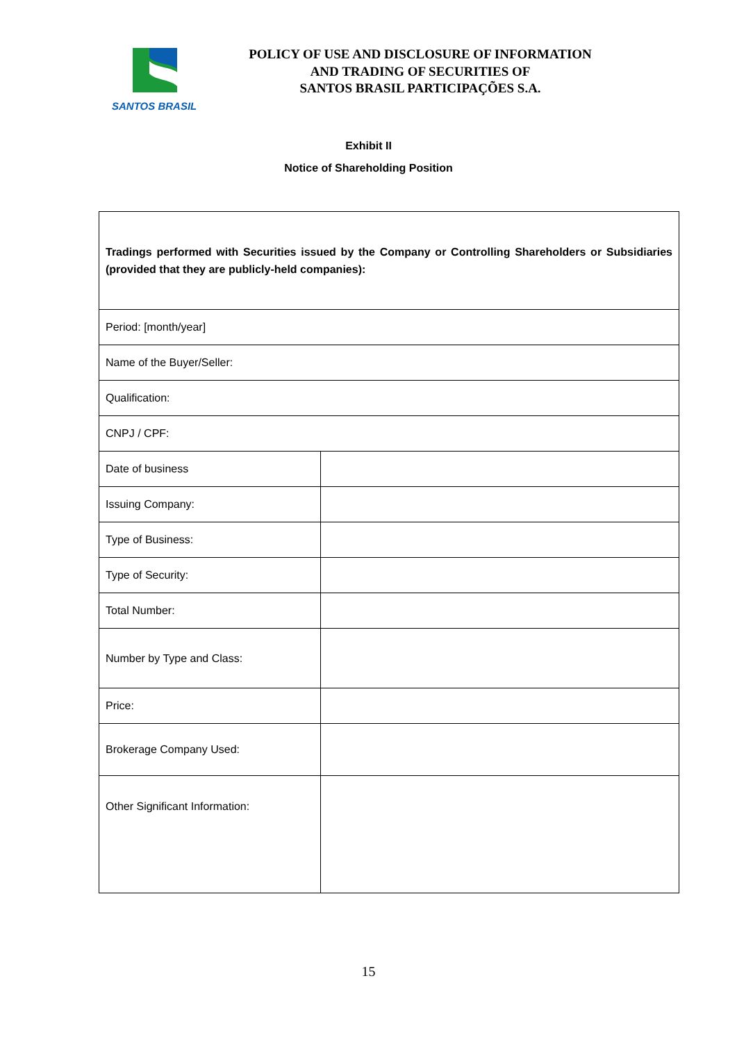SANTOS BRASIL
POLICY OF USE AND DISCLOSURE OF INFORMATION
AND TRADING OF SECURITIES OF
SANTOS BRASIL PARTICIPAÇÕES S.A.
Exhibit II
Notice of Shareholding Position
| Tradings performed with Securities issued by the Company or Controlling Shareholders or Subsidiaries (provided that they are publicly-held companies): | |
| Period: [month/year] | |
| Name of the Buyer/Seller: | |
| Qualification: | |
| CNPJ / CPF: | |
| Date of business | |
| Issuing Company: | |
| Type of Business: | |
| Type of Security: | |
| Total Number: | |
| Number by Type and Class: | |
| Price: | |
| Brokerage Company Used: | |
| Other Significant Information: | |
15